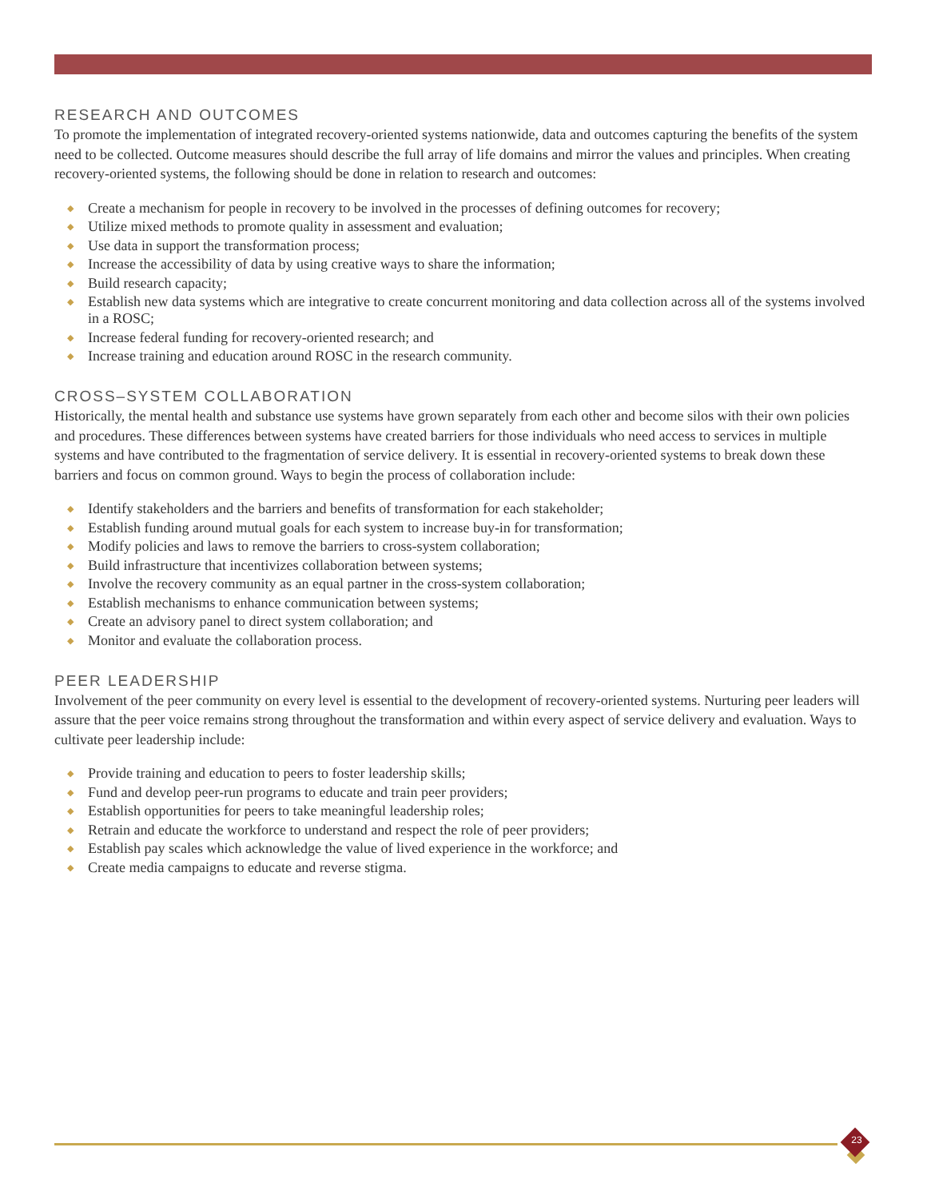RESEARCH AND OUTCOMES
To promote the implementation of integrated recovery-oriented systems nationwide, data and outcomes capturing the benefits of the system need to be collected. Outcome measures should describe the full array of life domains and mirror the values and principles. When creating recovery-oriented systems, the following should be done in relation to research and outcomes:
◆ Create a mechanism for people in recovery to be involved in the processes of defining outcomes for recovery;
◆ Utilize mixed methods to promote quality in assessment and evaluation;
◆ Use data in support the transformation process;
◆ Increase the accessibility of data by using creative ways to share the information;
◆ Build research capacity;
◆ Establish new data systems which are integrative to create concurrent monitoring and data collection across all of the systems involved in a ROSC;
◆ Increase federal funding for recovery-oriented research; and
◆ Increase training and education around ROSC in the research community.
CROSS–SYSTEM COLLABORATION
Historically, the mental health and substance use systems have grown separately from each other and become silos with their own policies and procedures. These differences between systems have created barriers for those individuals who need access to services in multiple systems and have contributed to the fragmentation of service delivery. It is essential in recovery-oriented systems to break down these barriers and focus on common ground. Ways to begin the process of collaboration include:
◆ Identify stakeholders and the barriers and benefits of transformation for each stakeholder;
◆ Establish funding around mutual goals for each system to increase buy-in for transformation;
◆ Modify policies and laws to remove the barriers to cross-system collaboration;
◆ Build infrastructure that incentivizes collaboration between systems;
◆ Involve the recovery community as an equal partner in the cross-system collaboration;
◆ Establish mechanisms to enhance communication between systems;
◆ Create an advisory panel to direct system collaboration; and
◆ Monitor and evaluate the collaboration process.
PEER LEADERSHIP
Involvement of the peer community on every level is essential to the development of recovery-oriented systems. Nurturing peer leaders will assure that the peer voice remains strong throughout the transformation and within every aspect of service delivery and evaluation. Ways to cultivate peer leadership include:
◆ Provide training and education to peers to foster leadership skills;
◆ Fund and develop peer-run programs to educate and train peer providers;
◆ Establish opportunities for peers to take meaningful leadership roles;
◆ Retrain and educate the workforce to understand and respect the role of peer providers;
◆ Establish pay scales which acknowledge the value of lived experience in the workforce; and
◆ Create media campaigns to educate and reverse stigma.
23